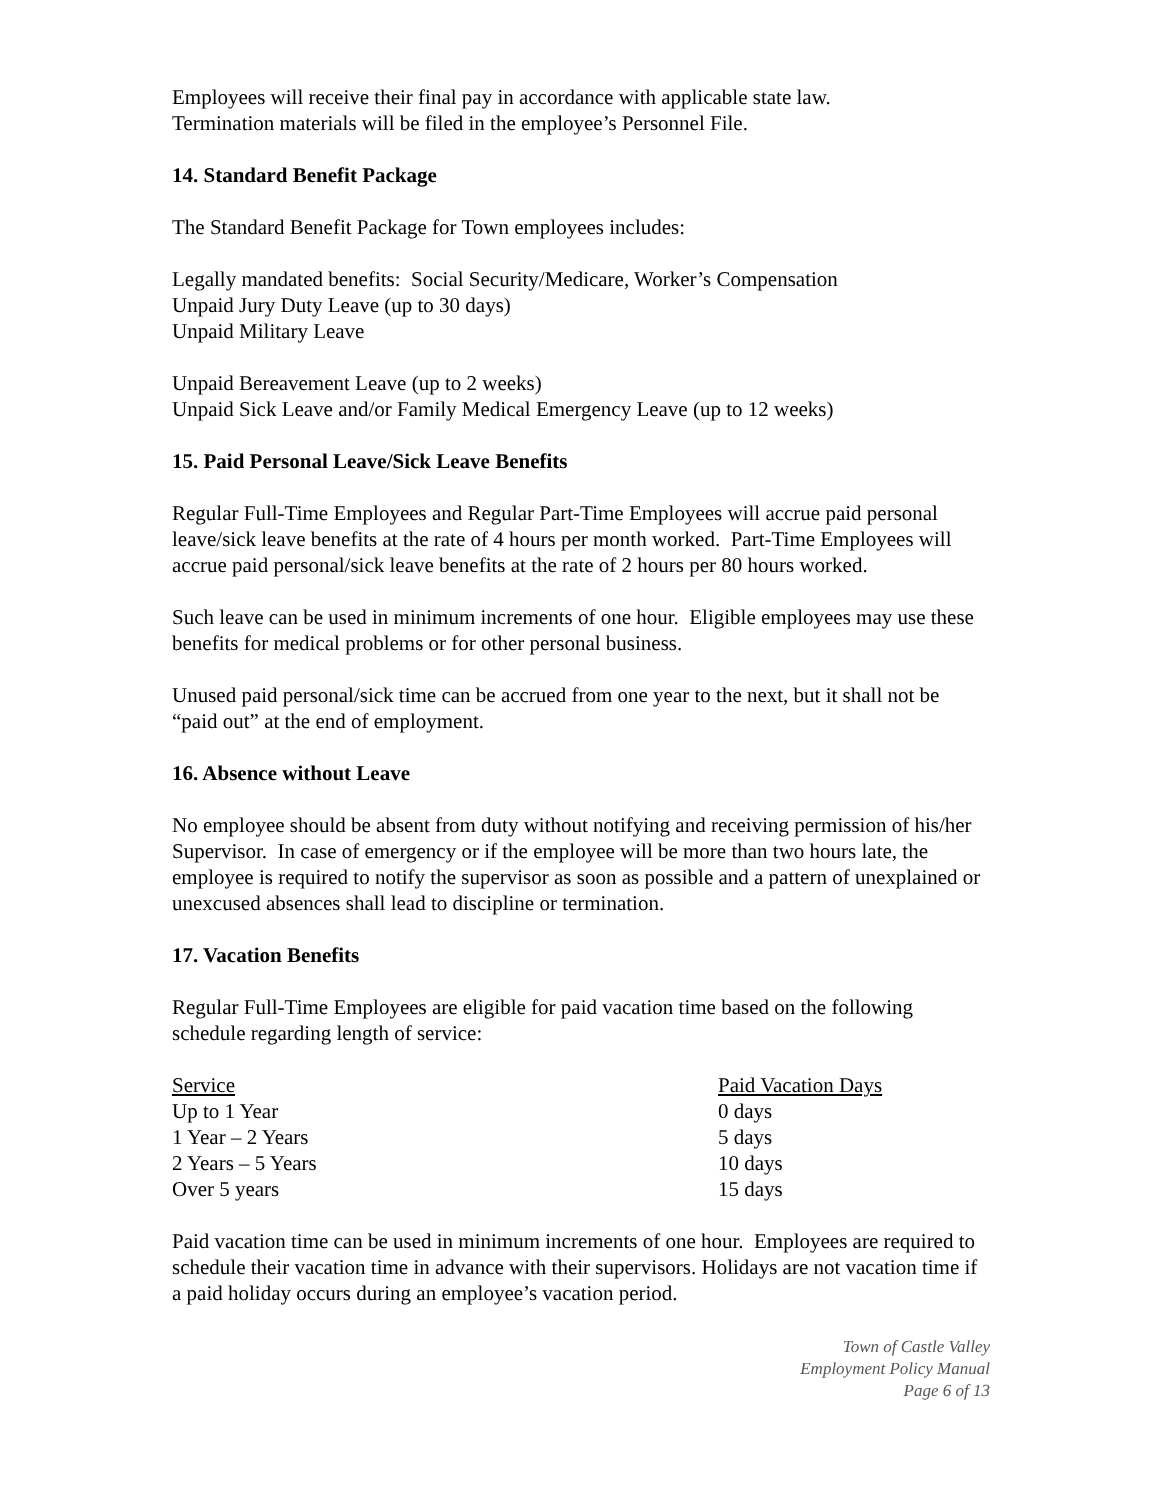Employees will receive their final pay in accordance with applicable state law.
Termination materials will be filed in the employee’s Personnel File.
14. Standard Benefit Package
The Standard Benefit Package for Town employees includes:
Legally mandated benefits: Social Security/Medicare, Worker’s Compensation
Unpaid Jury Duty Leave (up to 30 days)
Unpaid Military Leave
Unpaid Bereavement Leave (up to 2 weeks)
Unpaid Sick Leave and/or Family Medical Emergency Leave (up to 12 weeks)
15. Paid Personal Leave/Sick Leave Benefits
Regular Full-Time Employees and Regular Part-Time Employees will accrue paid personal leave/sick leave benefits at the rate of 4 hours per month worked. Part-Time Employees will accrue paid personal/sick leave benefits at the rate of 2 hours per 80 hours worked.
Such leave can be used in minimum increments of one hour. Eligible employees may use these benefits for medical problems or for other personal business.
Unused paid personal/sick time can be accrued from one year to the next, but it shall not be “paid out” at the end of employment.
16. Absence without Leave
No employee should be absent from duty without notifying and receiving permission of his/her Supervisor. In case of emergency or if the employee will be more than two hours late, the employee is required to notify the supervisor as soon as possible and a pattern of unexplained or unexcused absences shall lead to discipline or termination.
17. Vacation Benefits
Regular Full-Time Employees are eligible for paid vacation time based on the following schedule regarding length of service:
| Service | Paid Vacation Days |
| --- | --- |
| Up to 1 Year | 0 days |
| 1 Year – 2 Years | 5 days |
| 2 Years – 5 Years | 10 days |
| Over 5 years | 15 days |
Paid vacation time can be used in minimum increments of one hour. Employees are required to schedule their vacation time in advance with their supervisors. Holidays are not vacation time if a paid holiday occurs during an employee’s vacation period.
Town of Castle Valley
Employment Policy Manual
Page 6 of 13